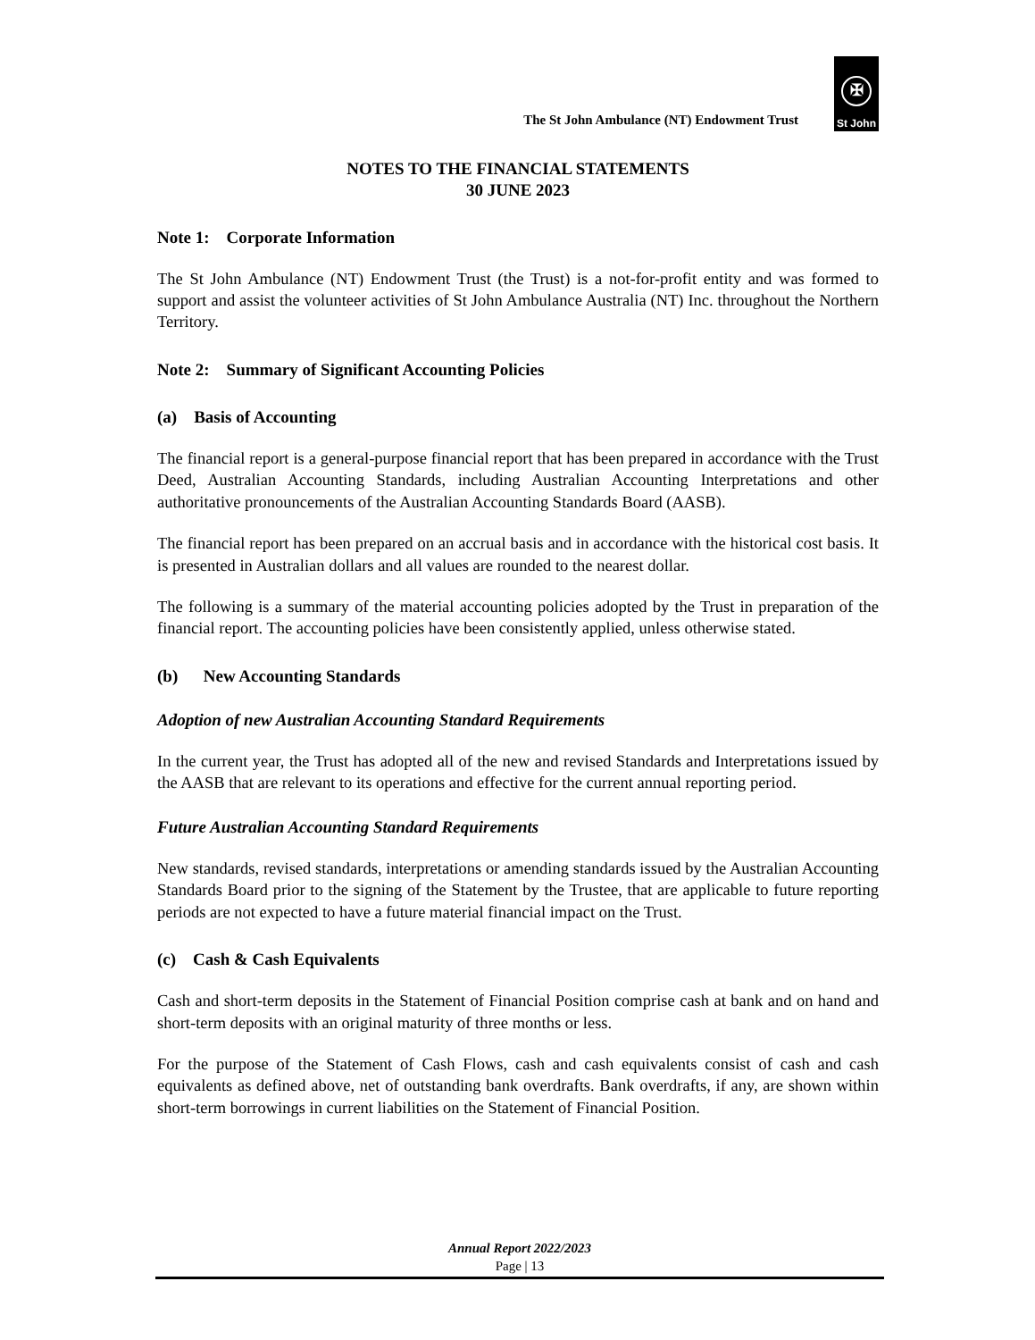The St John Ambulance (NT) Endowment Trust
✠
St John
NOTES TO THE FINANCIAL STATEMENTS
30 JUNE 2023
Note 1: Corporate Information
The St John Ambulance (NT) Endowment Trust (the Trust) is a not-for-profit entity and was formed to support and assist the volunteer activities of St John Ambulance Australia (NT) Inc. throughout the Northern Territory.
Note 2: Summary of Significant Accounting Policies
(a) Basis of Accounting
The financial report is a general-purpose financial report that has been prepared in accordance with the Trust Deed, Australian Accounting Standards, including Australian Accounting Interpretations and other authoritative pronouncements of the Australian Accounting Standards Board (AASB).
The financial report has been prepared on an accrual basis and in accordance with the historical cost basis. It is presented in Australian dollars and all values are rounded to the nearest dollar.
The following is a summary of the material accounting policies adopted by the Trust in preparation of the financial report. The accounting policies have been consistently applied, unless otherwise stated.
(b) New Accounting Standards
Adoption of new Australian Accounting Standard Requirements
In the current year, the Trust has adopted all of the new and revised Standards and Interpretations issued by the AASB that are relevant to its operations and effective for the current annual reporting period.
Future Australian Accounting Standard Requirements
New standards, revised standards, interpretations or amending standards issued by the Australian Accounting Standards Board prior to the signing of the Statement by the Trustee, that are applicable to future reporting periods are not expected to have a future material financial impact on the Trust.
(c) Cash & Cash Equivalents
Cash and short-term deposits in the Statement of Financial Position comprise cash at bank and on hand and short-term deposits with an original maturity of three months or less.
For the purpose of the Statement of Cash Flows, cash and cash equivalents consist of cash and cash equivalents as defined above, net of outstanding bank overdrafts. Bank overdrafts, if any, are shown within short-term borrowings in current liabilities on the Statement of Financial Position.
Annual Report 2022/2023
Page | 13